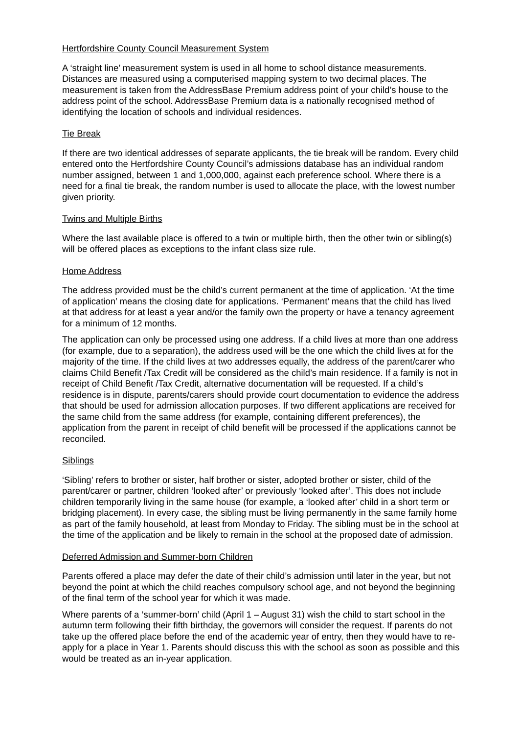Hertfordshire County Council Measurement System
A ‘straight line’ measurement system is used in all home to school distance measurements. Distances are measured using a computerised mapping system to two decimal places. The measurement is taken from the AddressBase Premium address point of your child’s house to the address point of the school. AddressBase Premium data is a nationally recognised method of identifying the location of schools and individual residences.
Tie Break
If there are two identical addresses of separate applicants, the tie break will be random. Every child entered onto the Hertfordshire County Council’s admissions database has an individual random number assigned, between 1 and 1,000,000, against each preference school. Where there is a need for a final tie break, the random number is used to allocate the place, with the lowest number given priority.
Twins and Multiple Births
Where the last available place is offered to a twin or multiple birth, then the other twin or sibling(s) will be offered places as exceptions to the infant class size rule.
Home Address
The address provided must be the child’s current permanent at the time of application. ‘At the time of application’ means the closing date for applications. ‘Permanent’ means that the child has lived at that address for at least a year and/or the family own the property or have a tenancy agreement for a minimum of 12 months.
The application can only be processed using one address. If a child lives at more than one address (for example, due to a separation), the address used will be the one which the child lives at for the majority of the time. If the child lives at two addresses equally, the address of the parent/carer who claims Child Benefit /Tax Credit will be considered as the child’s main residence. If a family is not in receipt of Child Benefit /Tax Credit, alternative documentation will be requested. If a child’s residence is in dispute, parents/carers should provide court documentation to evidence the address that should be used for admission allocation purposes. If two different applications are received for the same child from the same address (for example, containing different preferences), the application from the parent in receipt of child benefit will be processed if the applications cannot be reconciled.
Siblings
‘Sibling’ refers to brother or sister, half brother or sister, adopted brother or sister, child of the parent/carer or partner, children ‘looked after’ or previously ‘looked after’. This does not include children temporarily living in the same house (for example, a ‘looked after’ child in a short term or bridging placement). In every case, the sibling must be living permanently in the same family home as part of the family household, at least from Monday to Friday. The sibling must be in the school at the time of the application and be likely to remain in the school at the proposed date of admission.
Deferred Admission and Summer-born Children
Parents offered a place may defer the date of their child’s admission until later in the year, but not beyond the point at which the child reaches compulsory school age, and not beyond the beginning of the final term of the school year for which it was made.
Where parents of a ‘summer-born’ child (April 1 – August 31) wish the child to start school in the autumn term following their fifth birthday, the governors will consider the request. If parents do not take up the offered place before the end of the academic year of entry, then they would have to re-apply for a place in Year 1. Parents should discuss this with the school as soon as possible and this would be treated as an in-year application.